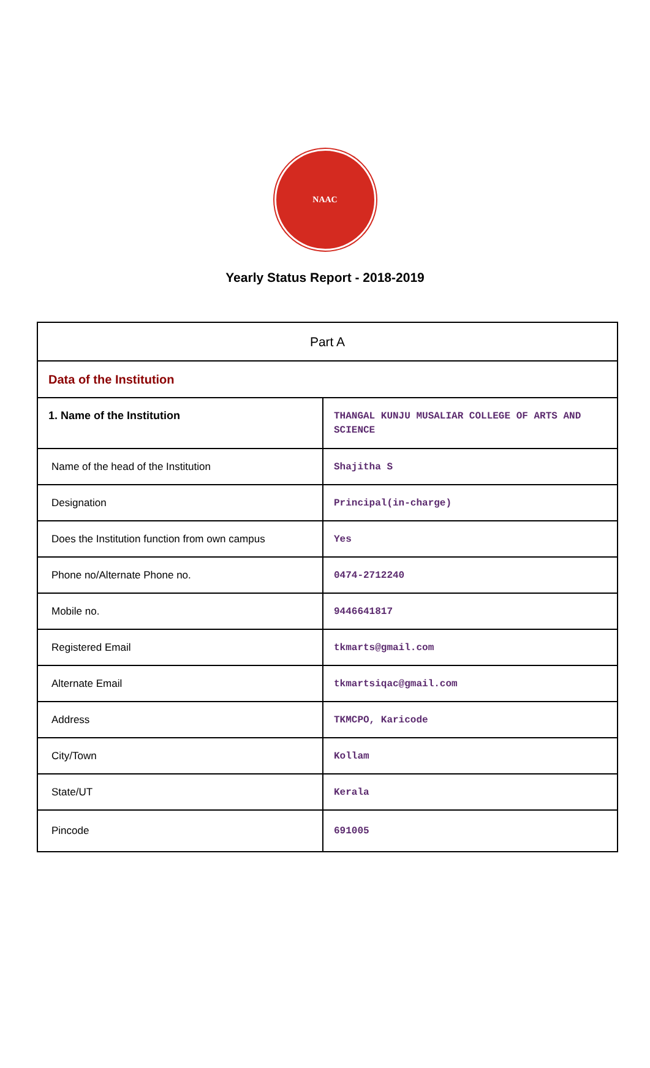NAAC
Yearly Status Report - 2018-2019
| Part A | |
| Data of the Institution | |
| 1. Name of the Institution | THANGAL KUNJU MUSALIAR COLLEGE OF ARTS AND SCIENCE |
| Name of the head of the Institution | Shajitha S |
| Designation | Principal(in-charge) |
| Does the Institution function from own campus | Yes |
| Phone no/Alternate Phone no. | 0474-2712240 |
| Mobile no. | 9446641817 |
| Registered Email | tkmarts@gmail.com |
| Alternate Email | tkmartsiqac@gmail.com |
| Address | TKMCPO, Karicode |
| City/Town | Kollam |
| State/UT | Kerala |
| Pincode | 691005 |